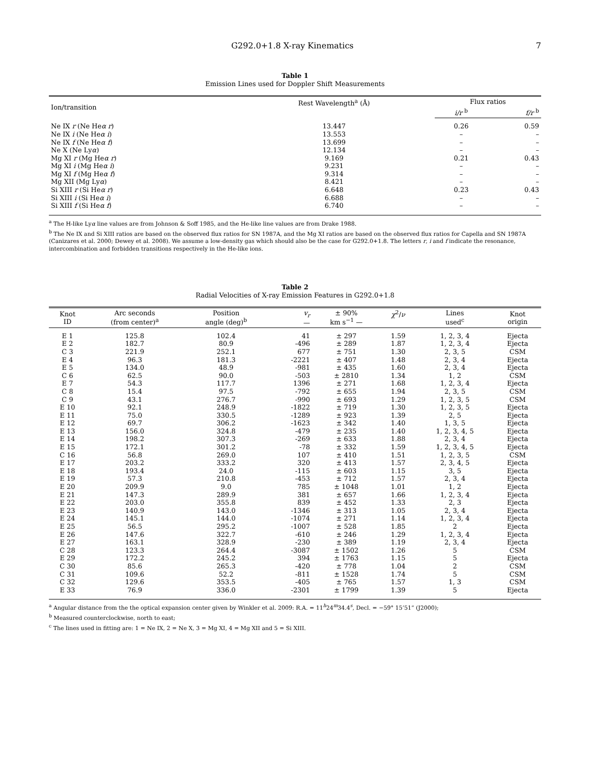G292.0+1.8 X-ray Kinematics 7
Table 1
Emission Lines used for Doppler Shift Measurements
| Ion/transition | Rest Wavelength<sup>a</sup> (Å) | Flux ratios | |
| --- | --- | --- | --- |
| | | i/r <sup>b</sup> | f/r <sup>b</sup> |
| Ne IX r (Ne He α r ) | 13.447 | 0.26 | 0.59 |
| Ne IX i (Ne He α i ) | 13.553 | – | – |
| Ne IX f (Ne He α f ) | 13.699 | – | – |
| Ne X (Ne Ly α ) | 12.134 | – | – |
| Mg XI r (Mg He α r ) | 9.169 | 0.21 | 0.43 |
| Mg XI i (Mg He α i ) | 9.231 | – | – |
| Mg XI f (Mg He α f ) | 9.314 | – | – |
| Mg XII (Mg Ly α ) | 8.421 | – | – |
| Si XIII r (Si He α r ) | 6.648 | 0.23 | 0.43 |
| Si XIII i (Si He α i ) | 6.688 | – | – |
| Si XIII f (Si He α f ) | 6.740 | – | – |
<sup>a</sup> The H-like Lyα line values are from Johnson & Soff 1985, and the He-like line values are from Drake 1988.
<sup>b</sup> The Ne IX and Si XIII ratios are based on the observed flux ratios for SN 1987A, and the Mg XI ratios are based on the observed flux ratios for Capella and SN 1987A (Canizares et al. 2000; Dewey et al. 2008). We assume a low-density gas which should also be the case for G292.0+1.8. The letters r, i and f indicate the resonance, intercombination and forbidden transitions respectively in the He-like ions.
Table 2
Radial Velocities of X-ray Emission Features in G292.0+1.8
| Knot ID | Arc seconds (from center)<sup>a</sup> | Position angle (deg)<sup>b</sup> | v<sub>r</sub> — | ± 90% km s<sup>−1</sup> — | χ<sup>2</sup>/ ν | Lines used<sup>c</sup> | Knot origin |
| --- | --- | --- | --- | --- | --- | --- | --- |
| E 1 | 125.8 | 102.4 | 41 | ± 297 | 1.59 | 1, 2, 3, 4 | Ejecta |
| E 2 | 182.7 | 80.9 | -496 | ± 289 | 1.87 | 1, 2, 3, 4 | Ejecta |
| C 3 | 221.9 | 252.1 | 677 | ± 751 | 1.30 | 2, 3, 5 | CSM |
| E 4 | 96.3 | 181.3 | -2221 | ± 407 | 1.48 | 2, 3, 4 | Ejecta |
| E 5 | 134.0 | 48.9 | -981 | ± 435 | 1.60 | 2, 3, 4 | Ejecta |
| C 6 | 62.5 | 90.0 | -503 | ± 2810 | 1.34 | 1, 2 | CSM |
| E 7 | 54.3 | 117.7 | 1396 | ± 271 | 1.68 | 1, 2, 3, 4 | Ejecta |
| C 8 | 15.4 | 97.5 | -792 | ± 655 | 1.94 | 2, 3, 5 | CSM |
| C 9 | 43.1 | 276.7 | -990 | ± 693 | 1.29 | 1, 2, 3, 5 | CSM |
| E 10 | 92.1 | 248.9 | -1822 | ± 719 | 1.30 | 1, 2, 3, 5 | Ejecta |
| E 11 | 75.0 | 330.5 | -1289 | ± 923 | 1.39 | 2, 5 | Ejecta |
| E 12 | 69.7 | 306.2 | -1623 | ± 342 | 1.40 | 1, 3, 5 | Ejecta |
| E 13 | 156.0 | 324.8 | -479 | ± 235 | 1.40 | 1, 2, 3, 4, 5 | Ejecta |
| E 14 | 198.2 | 307.3 | -269 | ± 633 | 1.88 | 2, 3, 4 | Ejecta |
| E 15 | 172.1 | 301.2 | -78 | ± 332 | 1.59 | 1, 2, 3, 4, 5 | Ejecta |
| C 16 | 56.8 | 269.0 | 107 | ± 410 | 1.51 | 1, 2, 3, 5 | CSM |
| E 17 | 203.2 | 333.2 | 320 | ± 413 | 1.57 | 2, 3, 4, 5 | Ejecta |
| E 18 | 193.4 | 24.0 | -115 | ± 603 | 1.15 | 3, 5 | Ejecta |
| E 19 | 57.3 | 210.8 | -453 | ± 712 | 1.57 | 2, 3, 4 | Ejecta |
| E 20 | 209.9 | 9.0 | 785 | ± 1048 | 1.01 | 1, 2 | Ejecta |
| E 21 | 147.3 | 289.9 | 381 | ± 657 | 1.66 | 1, 2, 3, 4 | Ejecta |
| E 22 | 203.0 | 355.8 | 839 | ± 452 | 1.33 | 2, 3 | Ejecta |
| E 23 | 140.9 | 143.0 | -1346 | ± 313 | 1.05 | 2, 3, 4 | Ejecta |
| E 24 | 145.1 | 144.0 | -1074 | ± 271 | 1.14 | 1, 2, 3, 4 | Ejecta |
| E 25 | 56.5 | 295.2 | -1007 | ± 528 | 1.85 | 2 | Ejecta |
| E 26 | 147.6 | 322.7 | -610 | ± 246 | 1.29 | 1, 2, 3, 4 | Ejecta |
| E 27 | 163.1 | 328.9 | -230 | ± 389 | 1.19 | 2, 3, 4 | Ejecta |
| C 28 | 123.3 | 264.4 | -3087 | ± 1502 | 1.26 | 5 | CSM |
| E 29 | 172.2 | 245.2 | 394 | ± 1763 | 1.15 | 5 | Ejecta |
| C 30 | 85.6 | 265.3 | -420 | ± 778 | 1.04 | 2 | CSM |
| C 31 | 109.6 | 52.2 | -811 | ± 1528 | 1.74 | 5 | CSM |
| C 32 | 129.6 | 353.5 | -405 | ± 765 | 1.57 | 1, 3 | CSM |
| E 33 | 76.9 | 336.0 | -2301 | ± 1799 | 1.39 | 5 | Ejecta |
<sup>a</sup> Angular distance from the the optical expansion center given by Winkler et al. 2009: R.A. = 11<sup>h</sup>24<sup>m</sup>34.4<sup>s</sup>, Decl. = −59° 15’51” (J2000);
<sup>b</sup> Measured counterclockwise, north to east;
<sup>c</sup> The lines used in fitting are: 1 = Ne IX, 2 = Ne X, 3 = Mg XI, 4 = Mg XII and 5 = Si XIII.